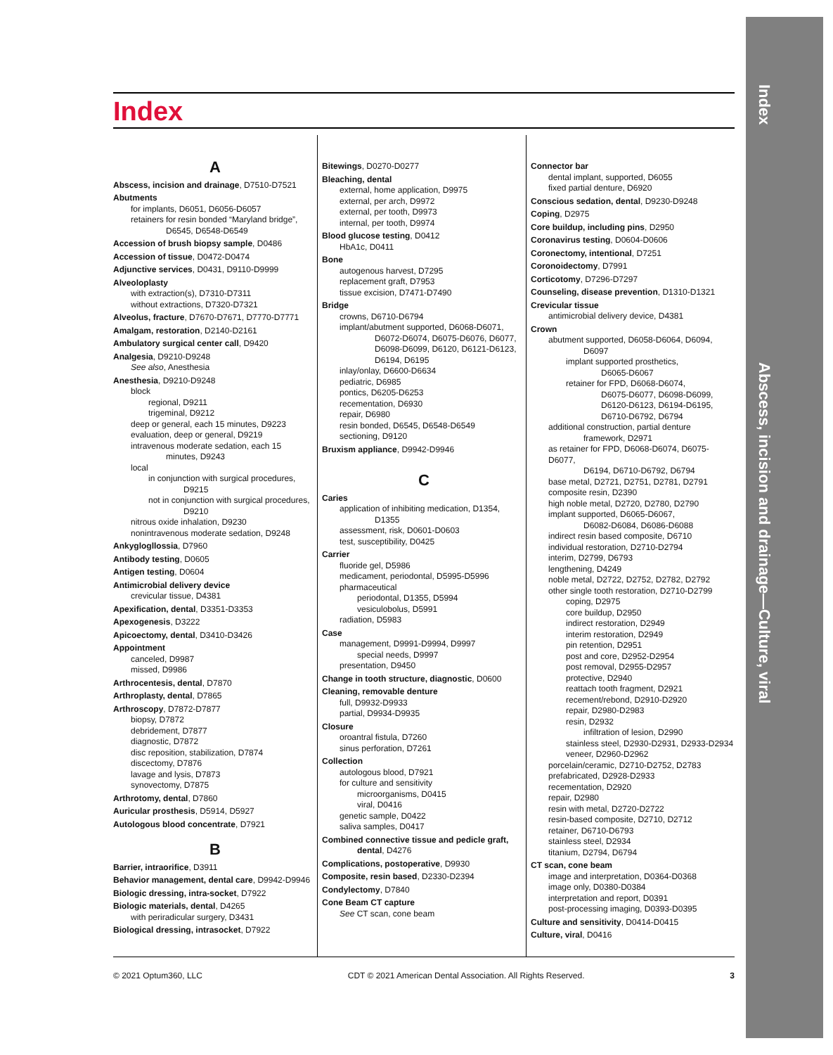Index
Abscess, incision and drainage—Culture, viral
Index
A
Abscess, incision and drainage, D7510-D7521
Abutments
for implants, D6051, D6056-D6057
retainers for resin bonded “Maryland bridge”,
D6545, D6548-D6549
Accession of brush biopsy sample, D0486
Accession of tissue, D0472-D0474
Adjunctive services, D0431, D9110-D9999
Alveoloplasty
with extraction(s), D7310-D7311
without extractions, D7320-D7321
Alveolus, fracture, D7670-D7671, D7770-D7771
Amalgam, restoration, D2140-D2161
Ambulatory surgical center call, D9420
Analgesia, D9210-D9248
See also, Anesthesia
Anesthesia, D9210-D9248
block
regional, D9211
trigeminal, D9212
deep or general, each 15 minutes, D9223
evaluation, deep or general, D9219
intravenous moderate sedation, each 15
minutes, D9243
local
in conjunction with surgical procedures,
D9215
not in conjunction with surgical procedures,
D9210
nitrous oxide inhalation, D9230
nonintravenous moderate sedation, D9248
Ankyglogllossia, D7960
Antibody testing, D0605
Antigen testing, D0604
Antimicrobial delivery device
crevicular tissue, D4381
Apexification, dental, D3351-D3353
Apexogenesis, D3222
Apicoectomy, dental, D3410-D3426
Appointment
canceled, D9987
missed, D9986
Arthrocentesis, dental, D7870
Arthroplasty, dental, D7865
Arthroscopy, D7872-D7877
biopsy, D7872
debridement, D7877
diagnostic, D7872
disc reposition, stabilization, D7874
discectomy, D7876
lavage and lysis, D7873
synovectomy, D7875
Arthrotomy, dental, D7860
Auricular prosthesis, D5914, D5927
Autologous blood concentrate, D7921
B
Barrier, intraorifice, D3911
Behavior management, dental care, D9942-D9946
Biologic dressing, intra-socket, D7922
Biologic materials, dental, D4265
with periradicular surgery, D3431
Biological dressing, intrasocket, D7922
Bitewings, D0270-D0277
Bleaching, dental
external, home application, D9975
external, per arch, D9972
external, per tooth, D9973
internal, per tooth, D9974
Blood glucose testing, D0412
HbA1c, D0411
Bone
autogenous harvest, D7295
replacement graft, D7953
tissue excision, D7471-D7490
Bridge
crowns, D6710-D6794
implant/abutment supported, D6068-D6071,
D6072-D6074, D6075-D6076, D6077,
D6098-D6099, D6120, D6121-D6123,
D6194, D6195
inlay/onlay, D6600-D6634
pediatric, D6985
pontics, D6205-D6253
recementation, D6930
repair, D6980
resin bonded, D6545, D6548-D6549
sectioning, D9120
Bruxism appliance, D9942-D9946
C
Caries
application of inhibiting medication, D1354,
D1355
assessment, risk, D0601-D0603
test, susceptibility, D0425
Carrier
fluoride gel, D5986
medicament, periodontal, D5995-D5996
pharmaceutical
periodontal, D1355, D5994
vesiculobolus, D5991
radiation, D5983
Case
management, D9991-D9994, D9997
special needs, D9997
presentation, D9450
Change in tooth structure, diagnostic, D0600
Cleaning, removable denture
full, D9932-D9933
partial, D9934-D9935
Closure
oroantral fistula, D7260
sinus perforation, D7261
Collection
autologous blood, D7921
for culture and sensitivity
microorganisms, D0415
viral, D0416
genetic sample, D0422
saliva samples, D0417
Combined connective tissue and pedicle graft,
dental, D4276
Complications, postoperative, D9930
Composite, resin based, D2330-D2394
Condylectomy, D7840
Cone Beam CT capture
See CT scan, cone beam
Connector bar
dental implant, supported, D6055
fixed partial denture, D6920
Conscious sedation, dental, D9230-D9248
Coping, D2975
Core buildup, including pins, D2950
Coronavirus testing, D0604-D0606
Coronectomy, intentional, D7251
Coronoidectomy, D7991
Corticotomy, D7296-D7297
Counseling, disease prevention, D1310-D1321
Crevicular tissue
antimicrobial delivery device, D4381
Crown
abutment supported, D6058-D6064, D6094,
D6097
implant supported prosthetics,
D6065-D6067
retainer for FPD, D6068-D6074,
D6075-D6077, D6098-D6099,
D6120-D6123, D6194-D6195,
D6710-D6792, D6794
additional construction, partial denture
framework, D2971
as retainer for FPD, D6068-D6074, D6075-D6077,
D6194, D6710-D6792, D6794
base metal, D2721, D2751, D2781, D2791
composite resin, D2390
high noble metal, D2720, D2780, D2790
implant supported, D6065-D6067,
D6082-D6084, D6086-D6088
indirect resin based composite, D6710
individual restoration, D2710-D2794
interim, D2799, D6793
lengthening, D4249
noble metal, D2722, D2752, D2782, D2792
other single tooth restoration, D2710-D2799
coping, D2975
core buildup, D2950
indirect restoration, D2949
interim restoration, D2949
pin retention, D2951
post and core, D2952-D2954
post removal, D2955-D2957
protective, D2940
reattach tooth fragment, D2921
recement/rebond, D2910-D2920
repair, D2980-D2983
resin, D2932
infiltration of lesion, D2990
stainless steel, D2930-D2931, D2933-D2934
veneer, D2960-D2962
porcelain/ceramic, D2710-D2752, D2783
prefabricated, D2928-D2933
recementation, D2920
repair, D2980
resin with metal, D2720-D2722
resin-based composite, D2710, D2712
retainer, D6710-D6793
stainless steel, D2934
titanium, D2794, D6794
CT scan, cone beam
image and interpretation, D0364-D0368
image only, D0380-D0384
interpretation and report, D0391
post-processing imaging, D0393-D0395
Culture and sensitivity, D0414-D0415
Culture, viral, D0416
© 2021 Optum360, LLC CDT © 2021 American Dental Association. All Rights Reserved. 3